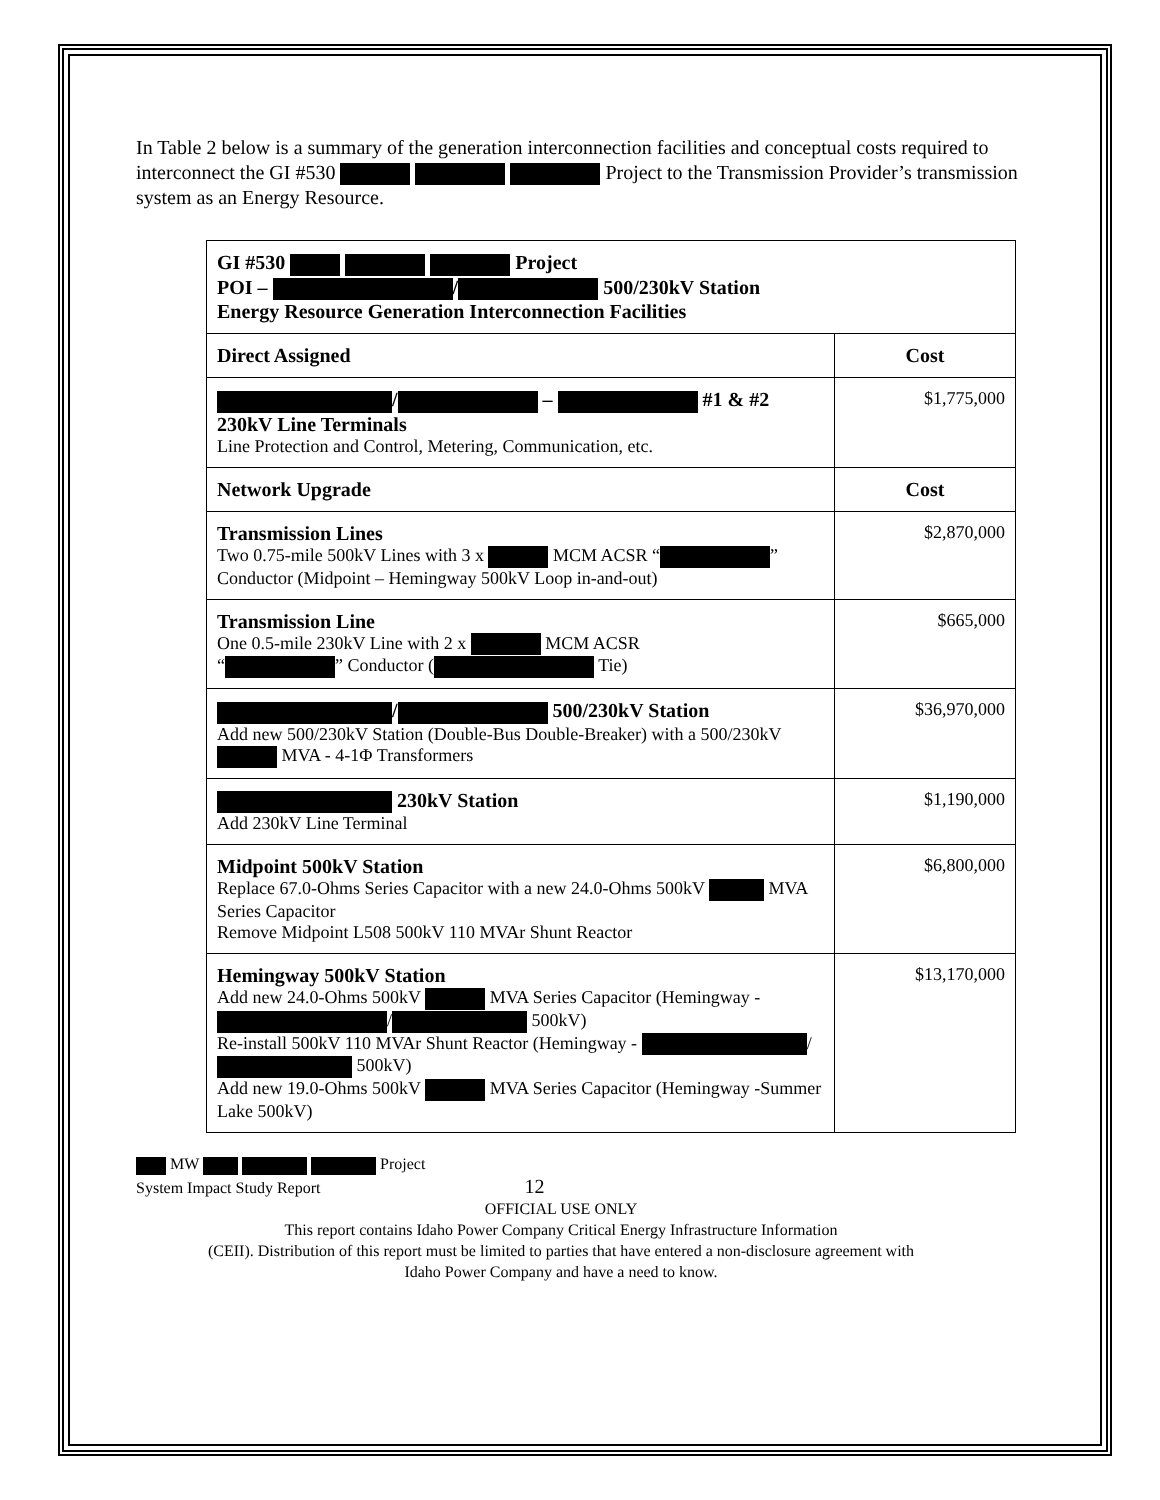In Table 2 below is a summary of the generation interconnection facilities and conceptual costs required to interconnect the GI #530 Project to the Transmission Provider’s transmission system as an Energy Resource.
| GI #530 Project POI – / 500/230kV Station Energy Resource Generation Interconnection Facilities | |
| --- | --- |
| Direct Assigned | Cost |
| / – #1 & #2 230kV Line Terminals Line Protection and Control, Metering, Communication, etc. | $1,775,000 |
| Network Upgrade | Cost |
| Transmission Lines Two 0.75-mile 500kV Lines with 3 x MCM ACSR “ ” Conductor (Midpoint – Hemingway 500kV Loop in-and-out) | $2,870,000 |
| Transmission Line One 0.5-mile 230kV Line with 2 x MCM ACSR “ ” Conductor ( Tie) | $665,000 |
| / 500/230kV Station Add new 500/230kV Station (Double-Bus Double-Breaker) with a 500/230kV MVA - 4-1Φ Transformers | $36,970,000 |
| 230kV Station Add 230kV Line Terminal | $1,190,000 |
| Midpoint 500kV Station Replace 67.0-Ohms Series Capacitor with a new 24.0-Ohms 500kV MVA Series Capacitor Remove Midpoint L508 500kV 110 MVAr Shunt Reactor | $6,800,000 |
| Hemingway 500kV Station Add new 24.0-Ohms 500kV MVA Series Capacitor (Hemingway - / 500kV) Re-install 500kV 110 MVAr Shunt Reactor (Hemingway - / 500kV) Add new 19.0-Ohms 500kV MVA Series Capacitor (Hemingway -Summer Lake 500kV) | $13,170,000 |
MW Project
System Impact Study Report 12
OFFICIAL USE ONLY
This report contains Idaho Power Company Critical Energy Infrastructure Information
(CEII). Distribution of this report must be limited to parties that have entered a non-disclosure agreement with
Idaho Power Company and have a need to know.